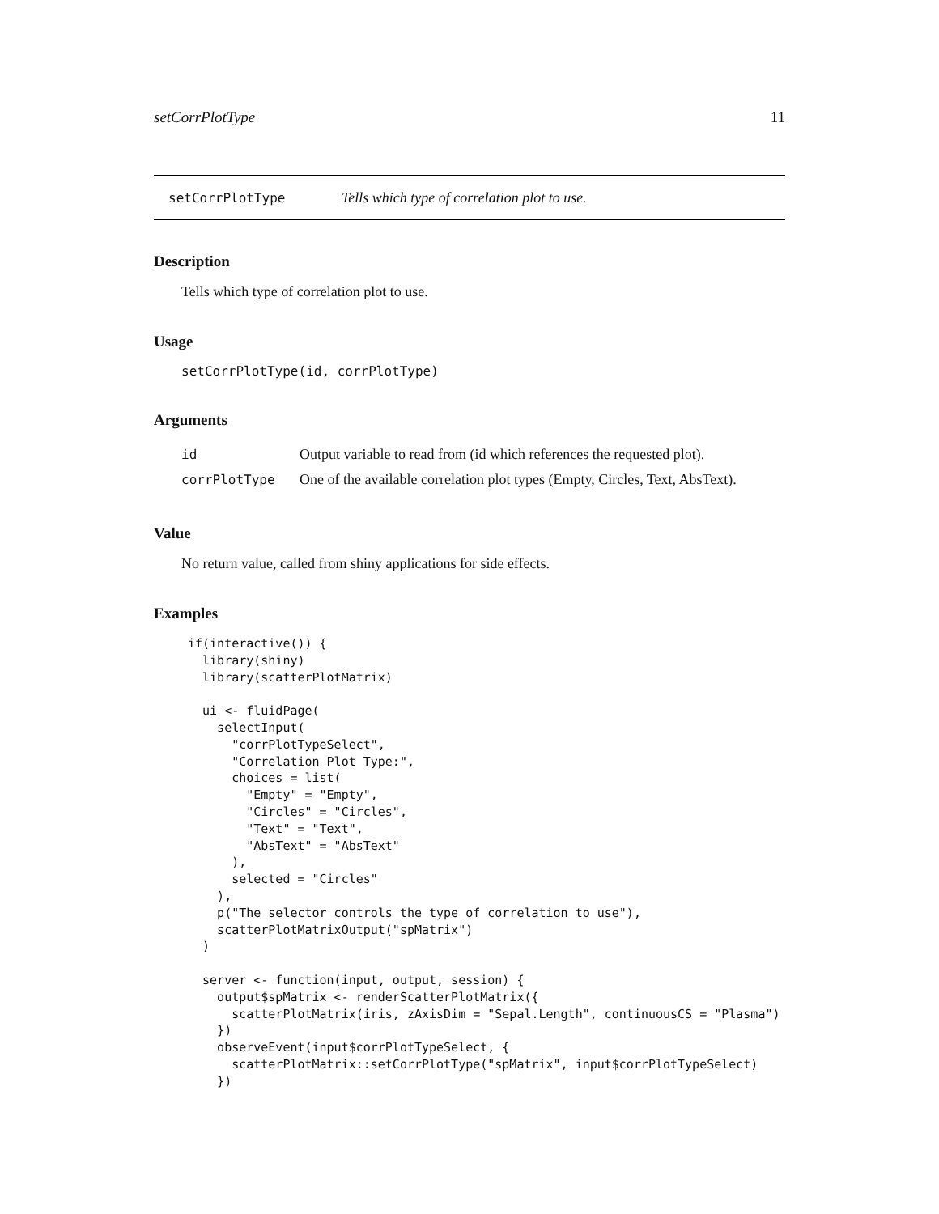setCorrPlotType 11
setCorrPlotType Tells which type of correlation plot to use.
Description
Tells which type of correlation plot to use.
Usage
setCorrPlotType(id, corrPlotType)
Arguments
| id | Output variable to read from (id which references the requested plot). |
| corrPlotType | One of the available correlation plot types (Empty, Circles, Text, AbsText). |
Value
No return value, called from shiny applications for side effects.
Examples
if(interactive()) {
  library(shiny)
  library(scatterPlotMatrix)

  ui <- fluidPage(
    selectInput(
      "corrPlotTypeSelect",
      "Correlation Plot Type:",
      choices = list(
        "Empty" = "Empty",
        "Circles" = "Circles",
        "Text" = "Text",
        "AbsText" = "AbsText"
      ),
      selected = "Circles"
    ),
    p("The selector controls the type of correlation to use"),
    scatterPlotMatrixOutput("spMatrix")
  )

  server <- function(input, output, session) {
    output$spMatrix <- renderScatterPlotMatrix({
      scatterPlotMatrix(iris, zAxisDim = "Sepal.Length", continuousCS = "Plasma")
    })
    observeEvent(input$corrPlotTypeSelect, {
      scatterPlotMatrix::setCorrPlotType("spMatrix", input$corrPlotTypeSelect)
    })